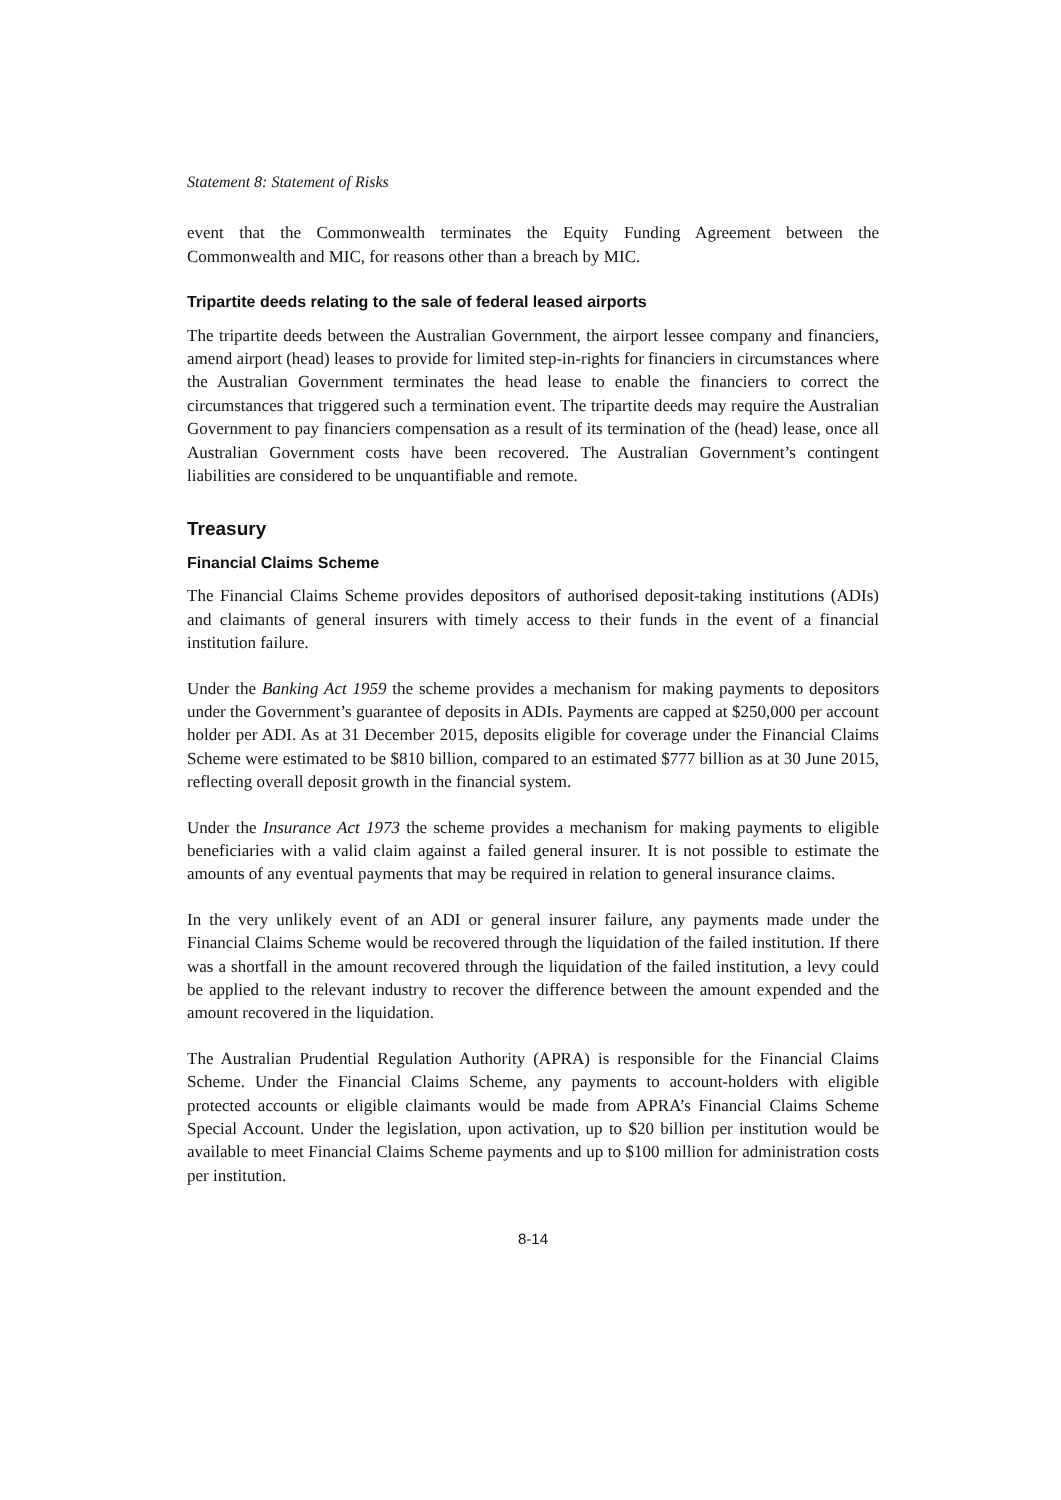Statement 8: Statement of Risks
event that the Commonwealth terminates the Equity Funding Agreement between the Commonwealth and MIC, for reasons other than a breach by MIC.
Tripartite deeds relating to the sale of federal leased airports
The tripartite deeds between the Australian Government, the airport lessee company and financiers, amend airport (head) leases to provide for limited step-in-rights for financiers in circumstances where the Australian Government terminates the head lease to enable the financiers to correct the circumstances that triggered such a termination event. The tripartite deeds may require the Australian Government to pay financiers compensation as a result of its termination of the (head) lease, once all Australian Government costs have been recovered. The Australian Government’s contingent liabilities are considered to be unquantifiable and remote.
Treasury
Financial Claims Scheme
The Financial Claims Scheme provides depositors of authorised deposit-taking institutions (ADIs) and claimants of general insurers with timely access to their funds in the event of a financial institution failure.
Under the Banking Act 1959 the scheme provides a mechanism for making payments to depositors under the Government’s guarantee of deposits in ADIs. Payments are capped at $250,000 per account holder per ADI. As at 31 December 2015, deposits eligible for coverage under the Financial Claims Scheme were estimated to be $810 billion, compared to an estimated $777 billion as at 30 June 2015, reflecting overall deposit growth in the financial system.
Under the Insurance Act 1973 the scheme provides a mechanism for making payments to eligible beneficiaries with a valid claim against a failed general insurer. It is not possible to estimate the amounts of any eventual payments that may be required in relation to general insurance claims.
In the very unlikely event of an ADI or general insurer failure, any payments made under the Financial Claims Scheme would be recovered through the liquidation of the failed institution. If there was a shortfall in the amount recovered through the liquidation of the failed institution, a levy could be applied to the relevant industry to recover the difference between the amount expended and the amount recovered in the liquidation.
The Australian Prudential Regulation Authority (APRA) is responsible for the Financial Claims Scheme. Under the Financial Claims Scheme, any payments to account-holders with eligible protected accounts or eligible claimants would be made from APRA’s Financial Claims Scheme Special Account. Under the legislation, upon activation, up to $20 billion per institution would be available to meet Financial Claims Scheme payments and up to $100 million for administration costs per institution.
8-14